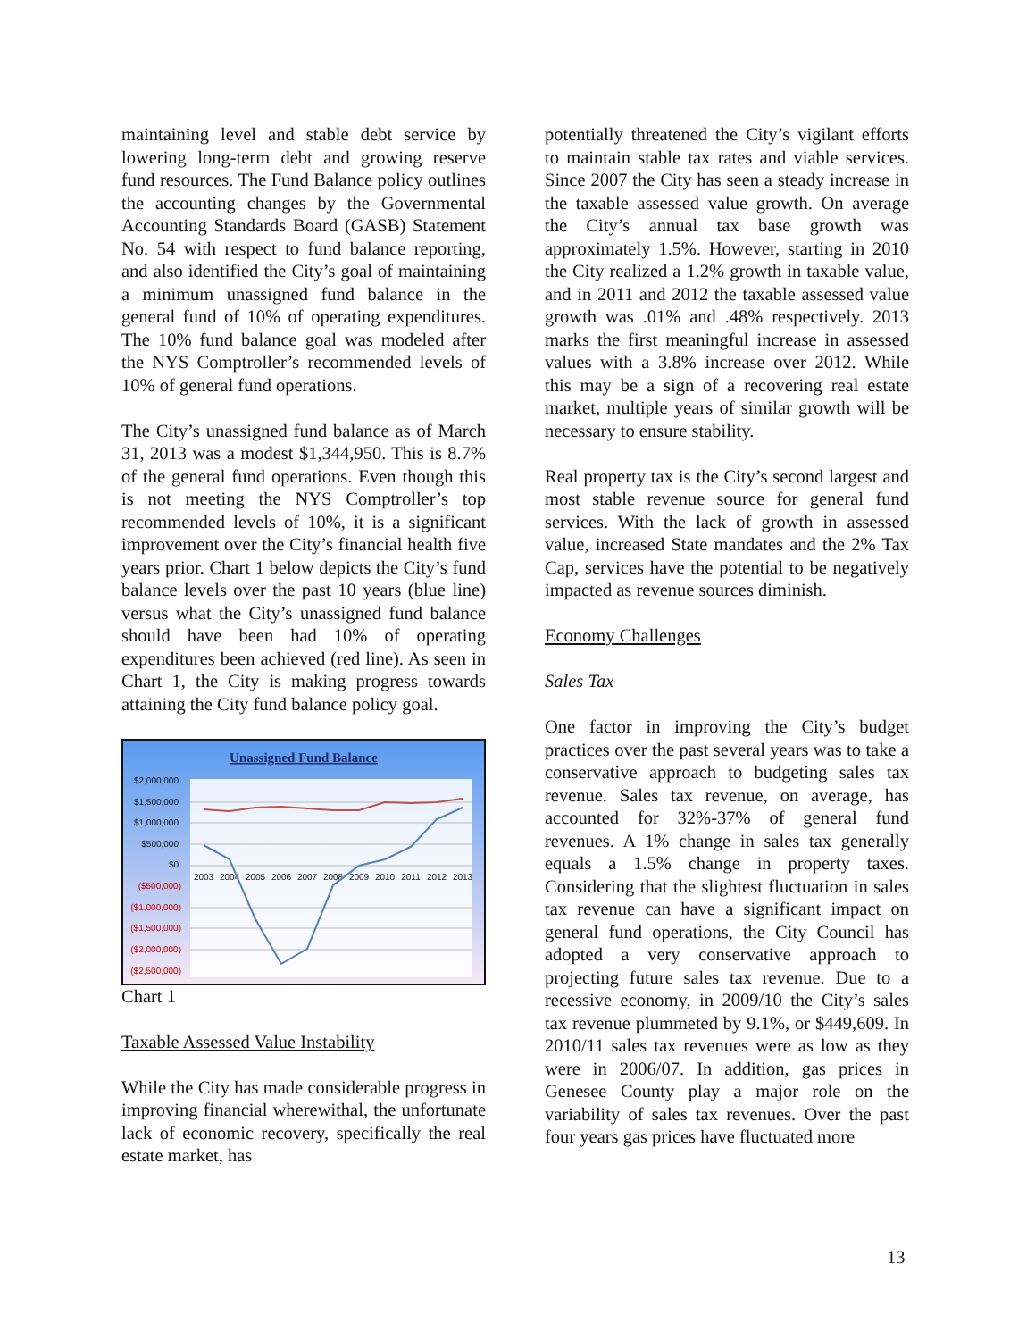maintaining level and stable debt service by lowering long-term debt and growing reserve fund resources. The Fund Balance policy outlines the accounting changes by the Governmental Accounting Standards Board (GASB) Statement No. 54 with respect to fund balance reporting, and also identified the City’s goal of maintaining a minimum unassigned fund balance in the general fund of 10% of operating expenditures. The 10% fund balance goal was modeled after the NYS Comptroller’s recommended levels of 10% of general fund operations.
The City’s unassigned fund balance as of March 31, 2013 was a modest $1,344,950. This is 8.7% of the general fund operations. Even though this is not meeting the NYS Comptroller’s top recommended levels of 10%, it is a significant improvement over the City’s financial health five years prior. Chart 1 below depicts the City’s fund balance levels over the past 10 years (blue line) versus what the City’s unassigned fund balance should have been had 10% of operating expenditures been achieved (red line). As seen in Chart 1, the City is making progress towards attaining the City fund balance policy goal.
Unassigned Fund Balance
$2,000,000
$1,500,000
$1,000,000
$500,000
$0
($500,000)
($1,000,000)
($1,500,000)
($2,000,000)
($2,500,000)
2003
2004
2005
2006
2007
2008
2009
2010
2011
2012
2013
Chart 1
Taxable Assessed Value Instability
While the City has made considerable progress in improving financial wherewithal, the unfortunate lack of economic recovery, specifically the real estate market, has
potentially threatened the City’s vigilant efforts to maintain stable tax rates and viable services. Since 2007 the City has seen a steady increase in the taxable assessed value growth. On average the City’s annual tax base growth was approximately 1.5%. However, starting in 2010 the City realized a 1.2% growth in taxable value, and in 2011 and 2012 the taxable assessed value growth was .01% and .48% respectively. 2013 marks the first meaningful increase in assessed values with a 3.8% increase over 2012. While this may be a sign of a recovering real estate market, multiple years of similar growth will be necessary to ensure stability.
Real property tax is the City’s second largest and most stable revenue source for general fund services. With the lack of growth in assessed value, increased State mandates and the 2% Tax Cap, services have the potential to be negatively impacted as revenue sources diminish.
Economy Challenges
Sales Tax
One factor in improving the City’s budget practices over the past several years was to take a conservative approach to budgeting sales tax revenue. Sales tax revenue, on average, has accounted for 32%-37% of general fund revenues. A 1% change in sales tax generally equals a 1.5% change in property taxes. Considering that the slightest fluctuation in sales tax revenue can have a significant impact on general fund operations, the City Council has adopted a very conservative approach to projecting future sales tax revenue. Due to a recessive economy, in 2009/10 the City’s sales tax revenue plummeted by 9.1%, or $449,609. In 2010/11 sales tax revenues were as low as they were in 2006/07. In addition, gas prices in Genesee County play a major role on the variability of sales tax revenues. Over the past four years gas prices have fluctuated more
13